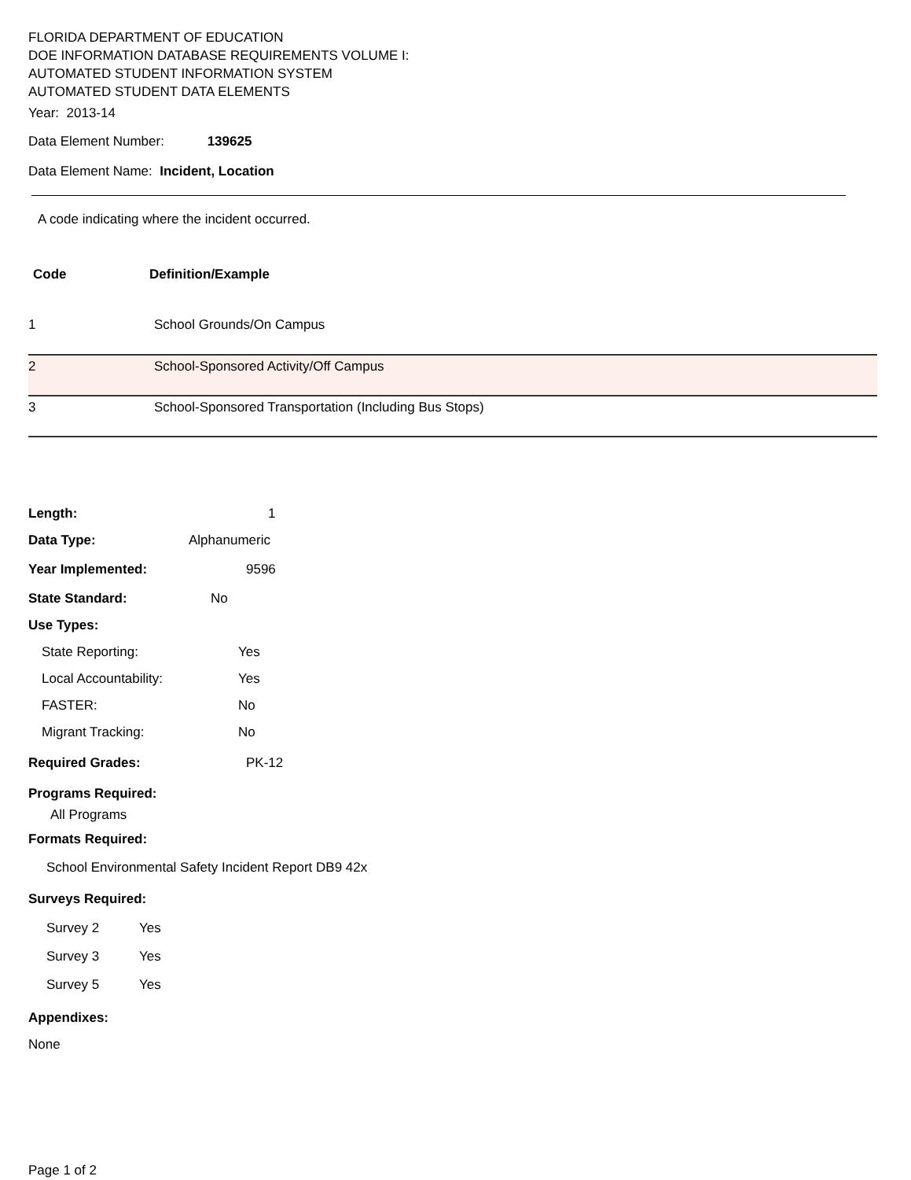FLORIDA DEPARTMENT OF EDUCATION
DOE INFORMATION DATABASE REQUIREMENTS VOLUME I:
AUTOMATED STUDENT INFORMATION SYSTEM
AUTOMATED STUDENT DATA ELEMENTS
Year: 2013-14
Data Element Number: 139625
Data Element Name: Incident, Location
A code indicating where the incident occurred.
| Code | Definition/Example |
| 1 | School Grounds/On Campus |
| 2 | School-Sponsored Activity/Off Campus |
| 3 | School-Sponsored Transportation (Including Bus Stops) |
Length: 1
Data Type: Alphanumeric
Year Implemented: 9596
State Standard: No
Use Types:
State Reporting: Yes
Local Accountability: Yes
FASTER: No
Migrant Tracking: No
Required Grades: PK-12
Programs Required:
All Programs
Formats Required:
School Environmental Safety Incident Report DB9 42x
Surveys Required:
Survey 2 Yes
Survey 3 Yes
Survey 5 Yes
Appendixes:
None
Page 1 of 2